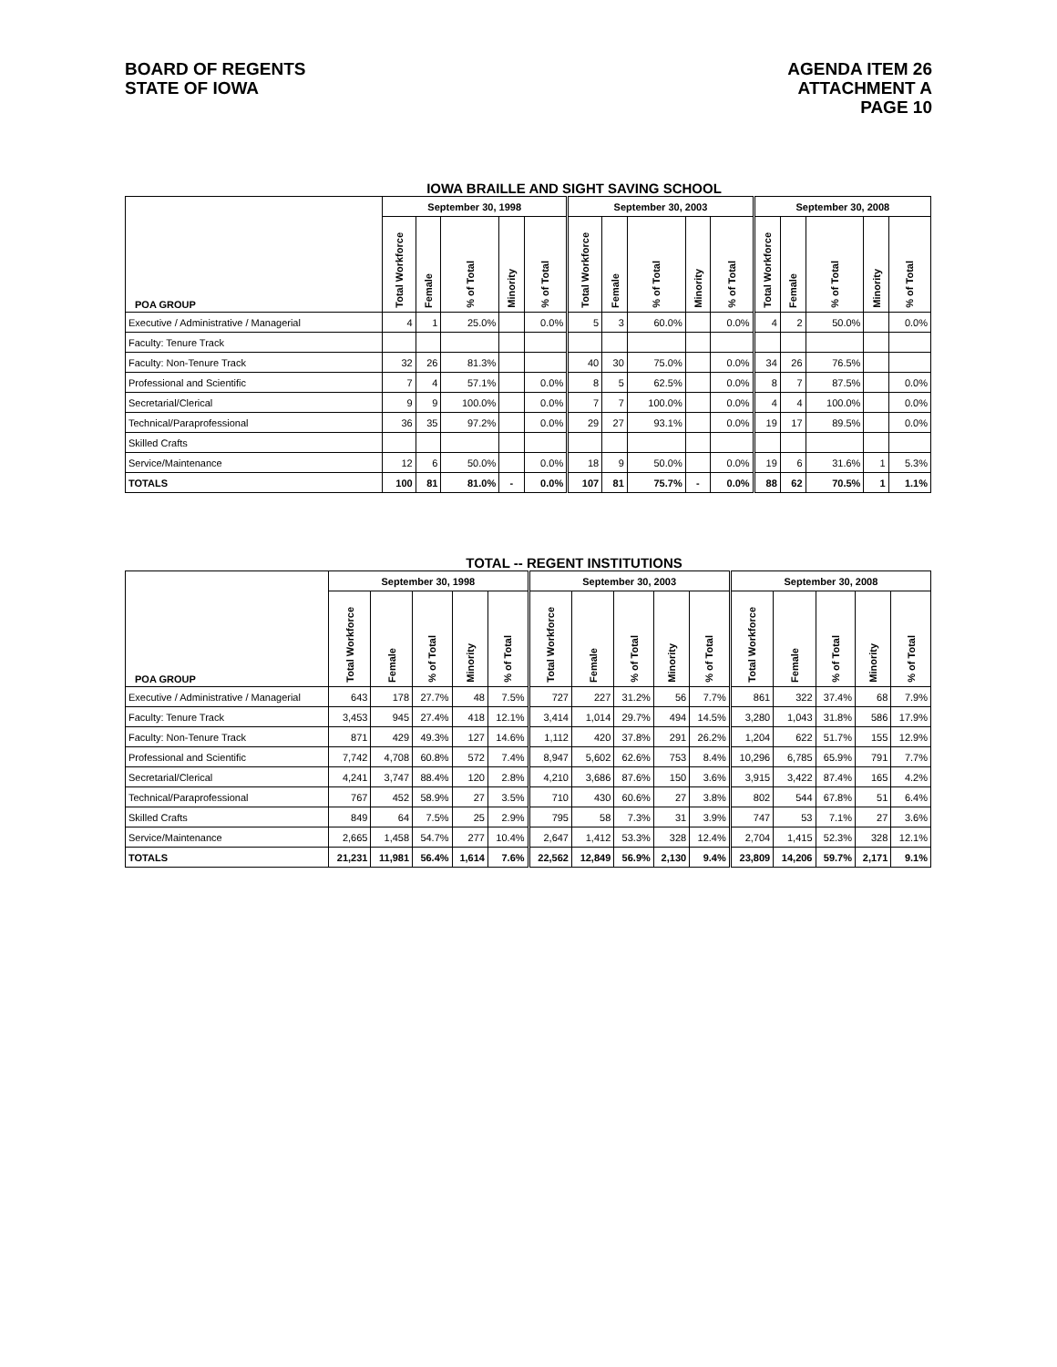BOARD OF REGENTS
STATE OF IOWA
AGENDA ITEM 26
ATTACHMENT A
PAGE 10
IOWA BRAILLE AND SIGHT SAVING SCHOOL
| POA GROUP | September 30, 1998 | | | | | September 30, 2003 | | | | | September 30, 2008 | | | | |
| --- | --- | --- | --- | --- | --- | --- | --- | --- | --- | --- | --- | --- | --- | --- | --- |
| | Total Workforce | Female | % of Total | Minority | % of Total | Total Workforce | Female | % of Total | Minority | % of Total | Total Workforce | Female | % of Total | Minority | % of Total |
| Executive / Administrative / Managerial | 4 | 1 | 25.0% | | 0.0% | 5 | 3 | 60.0% | | 0.0% | 4 | 2 | 50.0% | | 0.0% |
| Faculty: Tenure Track | | | | | | | | | | | | | | | |
| Faculty: Non-Tenure Track | 32 | 26 | 81.3% | | | 40 | 30 | 75.0% | | 0.0% | 34 | 26 | 76.5% | | |
| Professional and Scientific | 7 | 4 | 57.1% | | 0.0% | 8 | 5 | 62.5% | | 0.0% | 8 | 7 | 87.5% | | 0.0% |
| Secretarial/Clerical | 9 | 9 | 100.0% | | 0.0% | 7 | 7 | 100.0% | | 0.0% | 4 | 4 | 100.0% | | 0.0% |
| Technical/Paraprofessional | 36 | 35 | 97.2% | | 0.0% | 29 | 27 | 93.1% | | 0.0% | 19 | 17 | 89.5% | | 0.0% |
| Skilled Crafts | | | | | | | | | | | | | | | |
| Service/Maintenance | 12 | 6 | 50.0% | | 0.0% | 18 | 9 | 50.0% | | 0.0% | 19 | 6 | 31.6% | 1 | 5.3% |
| TOTALS | 100 | 81 | 81.0% | - | 0.0% | 107 | 81 | 75.7% | - | 0.0% | 88 | 62 | 70.5% | 1 | 1.1% |
TOTAL -- REGENT INSTITUTIONS
| POA GROUP | September 30, 1998 | | | | | September 30, 2003 | | | | | September 30, 2008 | | | | |
| --- | --- | --- | --- | --- | --- | --- | --- | --- | --- | --- | --- | --- | --- | --- | --- |
| | Total Workforce | Female | % of Total | Minority | % of Total | Total Workforce | Female | % of Total | Minority | % of Total | Total Workforce | Female | % of Total | Minority | % of Total |
| Executive / Administrative / Managerial | 643 | 178 | 27.7% | 48 | 7.5% | 727 | 227 | 31.2% | 56 | 7.7% | 861 | 322 | 37.4% | 68 | 7.9% |
| Faculty: Tenure Track | 3,453 | 945 | 27.4% | 418 | 12.1% | 3,414 | 1,014 | 29.7% | 494 | 14.5% | 3,280 | 1,043 | 31.8% | 586 | 17.9% |
| Faculty: Non-Tenure Track | 871 | 429 | 49.3% | 127 | 14.6% | 1,112 | 420 | 37.8% | 291 | 26.2% | 1,204 | 622 | 51.7% | 155 | 12.9% |
| Professional and Scientific | 7,742 | 4,708 | 60.8% | 572 | 7.4% | 8,947 | 5,602 | 62.6% | 753 | 8.4% | 10,296 | 6,785 | 65.9% | 791 | 7.7% |
| Secretarial/Clerical | 4,241 | 3,747 | 88.4% | 120 | 2.8% | 4,210 | 3,686 | 87.6% | 150 | 3.6% | 3,915 | 3,422 | 87.4% | 165 | 4.2% |
| Technical/Paraprofessional | 767 | 452 | 58.9% | 27 | 3.5% | 710 | 430 | 60.6% | 27 | 3.8% | 802 | 544 | 67.8% | 51 | 6.4% |
| Skilled Crafts | 849 | 64 | 7.5% | 25 | 2.9% | 795 | 58 | 7.3% | 31 | 3.9% | 747 | 53 | 7.1% | 27 | 3.6% |
| Service/Maintenance | 2,665 | 1,458 | 54.7% | 277 | 10.4% | 2,647 | 1,412 | 53.3% | 328 | 12.4% | 2,704 | 1,415 | 52.3% | 328 | 12.1% |
| TOTALS | 21,231 | 11,981 | 56.4% | 1,614 | 7.6% | 22,562 | 12,849 | 56.9% | 2,130 | 9.4% | 23,809 | 14,206 | 59.7% | 2,171 | 9.1% |